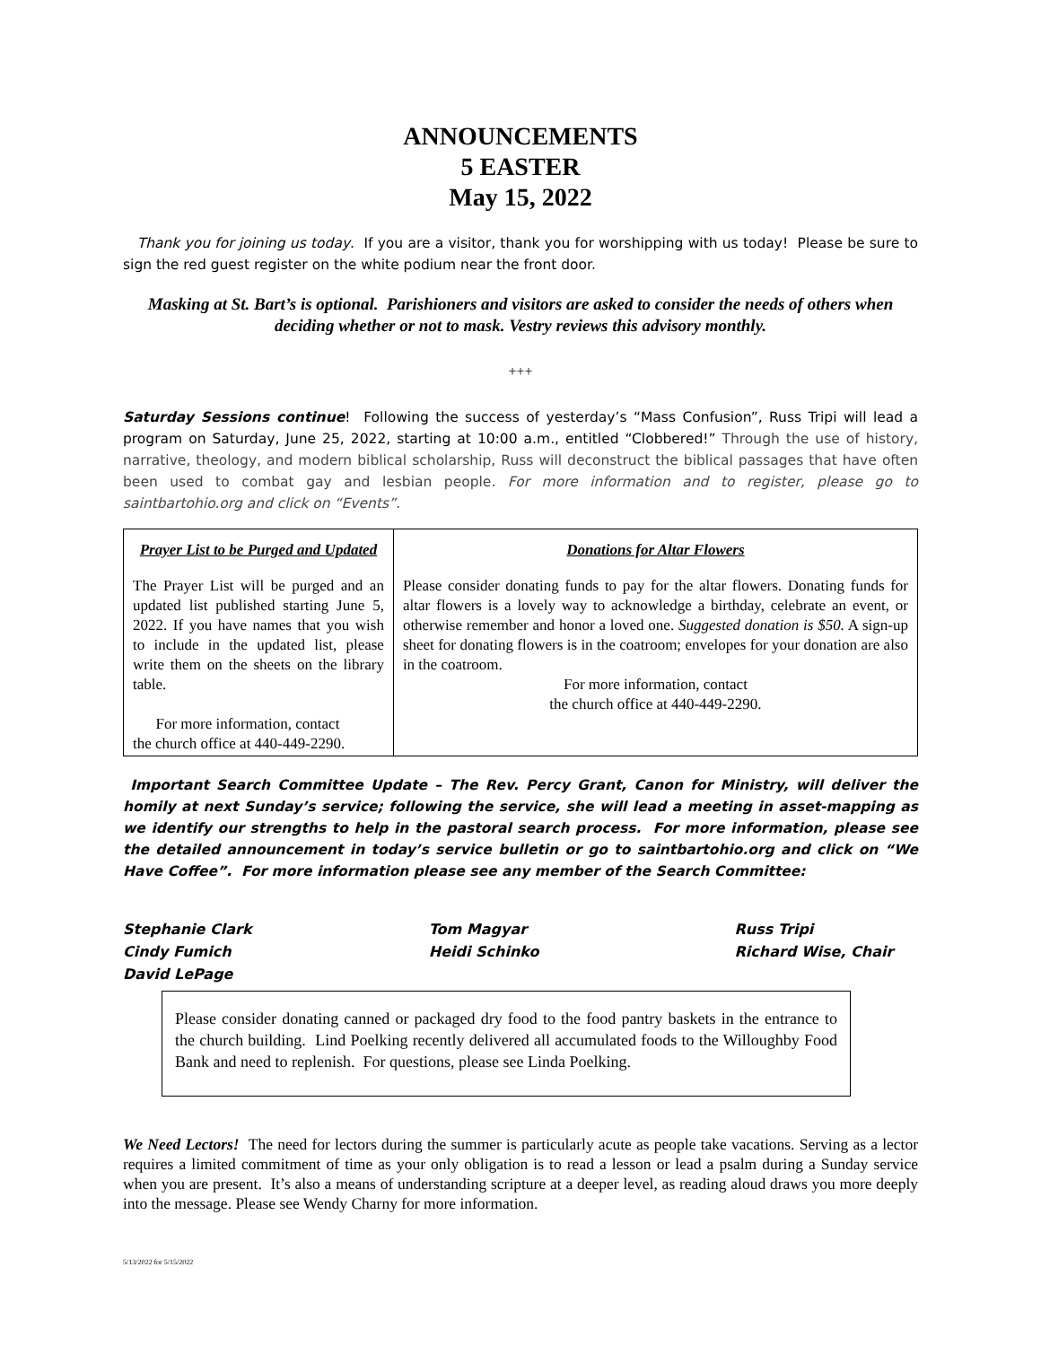ANNOUNCEMENTS
5 EASTER
May 15, 2022
Thank you for joining us today. If you are a visitor, thank you for worshipping with us today! Please be sure to sign the red guest register on the white podium near the front door.
Masking at St. Bart’s is optional. Parishioners and visitors are asked to consider the needs of others when deciding whether or not to mask. Vestry reviews this advisory monthly.
+++
Saturday Sessions continue! Following the success of yesterday’s “Mass Confusion”, Russ Tripi will lead a program on Saturday, June 25, 2022, starting at 10:00 a.m., entitled “Clobbered!” Through the use of history, narrative, theology, and modern biblical scholarship, Russ will deconstruct the biblical passages that have often been used to combat gay and lesbian people. For more information and to register, please go to saintbartohio.org and click on “Events”.
| Prayer List to be Purged and Updated The Prayer List will be purged and an updated list published starting June 5, 2022. If you have names that you wish to include in the updated list, please write them on the sheets on the library table. For more information, contact the church office at 440-449-2290. | Donations for Altar Flowers Please consider donating funds to pay for the altar flowers. Donating funds for altar flowers is a lovely way to acknowledge a birthday, celebrate an event, or otherwise remember and honor a loved one. Suggested donation is $50. A sign-up sheet for donating flowers is in the coatroom; envelopes for your donation are also in the coatroom. For more information, contact the church office at 440-449-2290. |
Important Search Committee Update – The Rev. Percy Grant, Canon for Ministry, will deliver the homily at next Sunday’s service; following the service, she will lead a meeting in asset-mapping as we identify our strengths to help in the pastoral search process. For more information, please see the detailed announcement in today’s service bulletin or go to saintbartohio.org and click on “We Have Coffee”. For more information please see any member of the Search Committee:
Stephanie Clark
Cindy Fumich
David LePage
Tom Magyar
Heidi Schinko
Russ Tripi
Richard Wise, Chair
Please consider donating canned or packaged dry food to the food pantry baskets in the entrance to the church building. Lind Poelking recently delivered all accumulated foods to the Willoughby Food Bank and need to replenish. For questions, please see Linda Poelking.
We Need Lectors! The need for lectors during the summer is particularly acute as people take vacations. Serving as a lector requires a limited commitment of time as your only obligation is to read a lesson or lead a psalm during a Sunday service when you are present. It’s also a means of understanding scripture at a deeper level, as reading aloud draws you more deeply into the message. Please see Wendy Charny for more information.
5/13/2022 for 5/15/2022